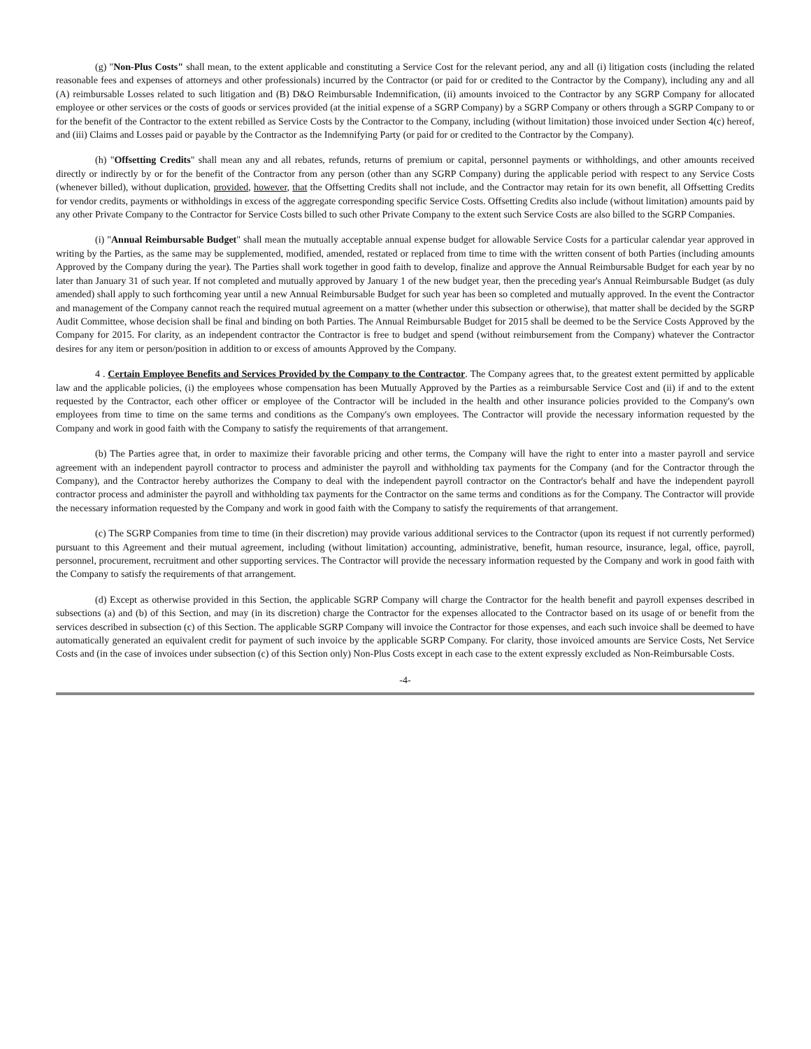(g) "Non-Plus Costs" shall mean, to the extent applicable and constituting a Service Cost for the relevant period, any and all (i) litigation costs (including the related reasonable fees and expenses of attorneys and other professionals) incurred by the Contractor (or paid for or credited to the Contractor by the Company), including any and all (A) reimbursable Losses related to such litigation and (B) D&O Reimbursable Indemnification, (ii) amounts invoiced to the Contractor by any SGRP Company for allocated employee or other services or the costs of goods or services provided (at the initial expense of a SGRP Company) by a SGRP Company or others through a SGRP Company to or for the benefit of the Contractor to the extent rebilled as Service Costs by the Contractor to the Company, including (without limitation) those invoiced under Section 4(c) hereof, and (iii) Claims and Losses paid or payable by the Contractor as the Indemnifying Party (or paid for or credited to the Contractor by the Company).
(h) "Offsetting Credits" shall mean any and all rebates, refunds, returns of premium or capital, personnel payments or withholdings, and other amounts received directly or indirectly by or for the benefit of the Contractor from any person (other than any SGRP Company) during the applicable period with respect to any Service Costs (whenever billed), without duplication, provided, however, that the Offsetting Credits shall not include, and the Contractor may retain for its own benefit, all Offsetting Credits for vendor credits, payments or withholdings in excess of the aggregate corresponding specific Service Costs. Offsetting Credits also include (without limitation) amounts paid by any other Private Company to the Contractor for Service Costs billed to such other Private Company to the extent such Service Costs are also billed to the SGRP Companies.
(i) "Annual Reimbursable Budget" shall mean the mutually acceptable annual expense budget for allowable Service Costs for a particular calendar year approved in writing by the Parties, as the same may be supplemented, modified, amended, restated or replaced from time to time with the written consent of both Parties (including amounts Approved by the Company during the year). The Parties shall work together in good faith to develop, finalize and approve the Annual Reimbursable Budget for each year by no later than January 31 of such year. If not completed and mutually approved by January 1 of the new budget year, then the preceding year's Annual Reimbursable Budget (as duly amended) shall apply to such forthcoming year until a new Annual Reimbursable Budget for such year has been so completed and mutually approved. In the event the Contractor and management of the Company cannot reach the required mutual agreement on a matter (whether under this subsection or otherwise), that matter shall be decided by the SGRP Audit Committee, whose decision shall be final and binding on both Parties. The Annual Reimbursable Budget for 2015 shall be deemed to be the Service Costs Approved by the Company for 2015. For clarity, as an independent contractor the Contractor is free to budget and spend (without reimbursement from the Company) whatever the Contractor desires for any item or person/position in addition to or excess of amounts Approved by the Company.
4 . Certain Employee Benefits and Services Provided by the Company to the Contractor. The Company agrees that, to the greatest extent permitted by applicable law and the applicable policies, (i) the employees whose compensation has been Mutually Approved by the Parties as a reimbursable Service Cost and (ii) if and to the extent requested by the Contractor, each other officer or employee of the Contractor will be included in the health and other insurance policies provided to the Company's own employees from time to time on the same terms and conditions as the Company's own employees. The Contractor will provide the necessary information requested by the Company and work in good faith with the Company to satisfy the requirements of that arrangement.
(b) The Parties agree that, in order to maximize their favorable pricing and other terms, the Company will have the right to enter into a master payroll and service agreement with an independent payroll contractor to process and administer the payroll and withholding tax payments for the Company (and for the Contractor through the Company), and the Contractor hereby authorizes the Company to deal with the independent payroll contractor on the Contractor's behalf and have the independent payroll contractor process and administer the payroll and withholding tax payments for the Contractor on the same terms and conditions as for the Company. The Contractor will provide the necessary information requested by the Company and work in good faith with the Company to satisfy the requirements of that arrangement.
(c) The SGRP Companies from time to time (in their discretion) may provide various additional services to the Contractor (upon its request if not currently performed) pursuant to this Agreement and their mutual agreement, including (without limitation) accounting, administrative, benefit, human resource, insurance, legal, office, payroll, personnel, procurement, recruitment and other supporting services. The Contractor will provide the necessary information requested by the Company and work in good faith with the Company to satisfy the requirements of that arrangement.
(d) Except as otherwise provided in this Section, the applicable SGRP Company will charge the Contractor for the health benefit and payroll expenses described in subsections (a) and (b) of this Section, and may (in its discretion) charge the Contractor for the expenses allocated to the Contractor based on its usage of or benefit from the services described in subsection (c) of this Section. The applicable SGRP Company will invoice the Contractor for those expenses, and each such invoice shall be deemed to have automatically generated an equivalent credit for payment of such invoice by the applicable SGRP Company. For clarity, those invoiced amounts are Service Costs, Net Service Costs and (in the case of invoices under subsection (c) of this Section only) Non-Plus Costs except in each case to the extent expressly excluded as Non-Reimbursable Costs.
-4-